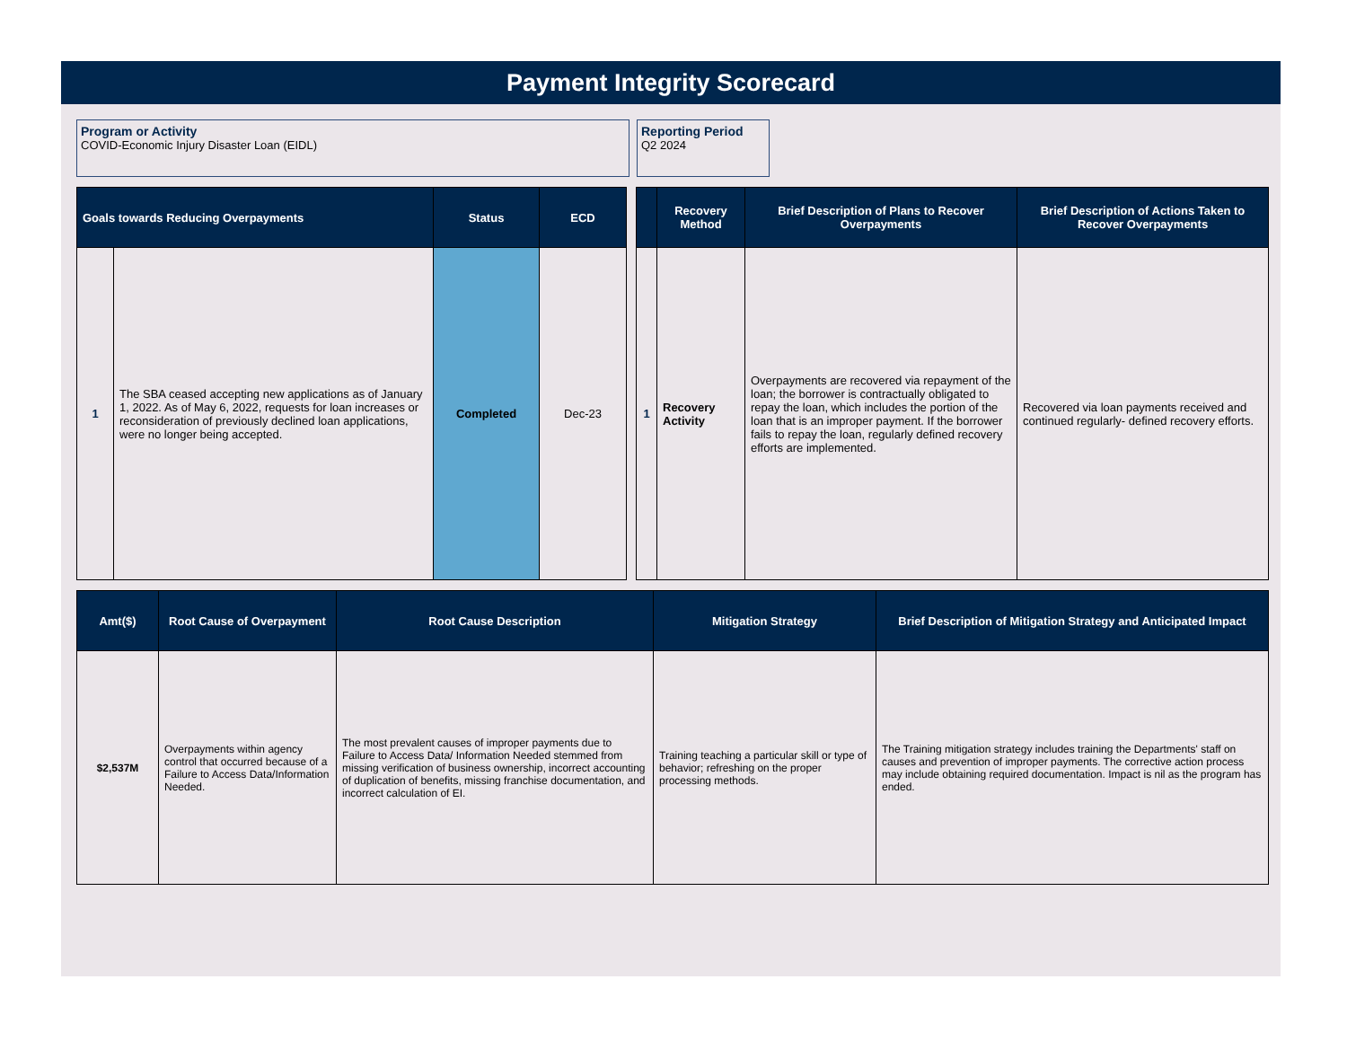Payment Integrity Scorecard
Program or Activity
COVID-Economic Injury Disaster Loan (EIDL)
Reporting Period
Q2 2024
| Goals towards Reducing Overpayments | | Status | ECD |
| --- | --- | --- | --- |
| 1 | The SBA ceased accepting new applications as of January 1, 2022. As of May 6, 2022, requests for loan increases or reconsideration of previously declined loan applications, were no longer being accepted. | Completed | Dec-23 |
| | Recovery Method | Brief Description of Plans to Recover Overpayments | Brief Description of Actions Taken to Recover Overpayments |
| --- | --- | --- | --- |
| 1 | Recovery Activity | Overpayments are recovered via repayment of the loan; the borrower is contractually obligated to repay the loan, which includes the portion of the loan that is an improper payment. If the borrower fails to repay the loan, regularly defined recovery efforts are implemented. | Recovered via loan payments received and continued regularly- defined recovery efforts. |
| Amt($) | Root Cause of Overpayment | Root Cause Description | Mitigation Strategy | Brief Description of Mitigation Strategy and Anticipated Impact |
| --- | --- | --- | --- | --- |
| $2,537M | Overpayments within agency control that occurred because of a Failure to Access Data/Information Needed. | The most prevalent causes of improper payments due to Failure to Access Data/ Information Needed stemmed from missing verification of business ownership, incorrect accounting of duplication of benefits, missing franchise documentation, and incorrect calculation of EI. | Training teaching a particular skill or type of behavior; refreshing on the proper processing methods. | The Training mitigation strategy includes training the Departments' staff on causes and prevention of improper payments. The corrective action process may include obtaining required documentation. Impact is nil as the program has ended. |